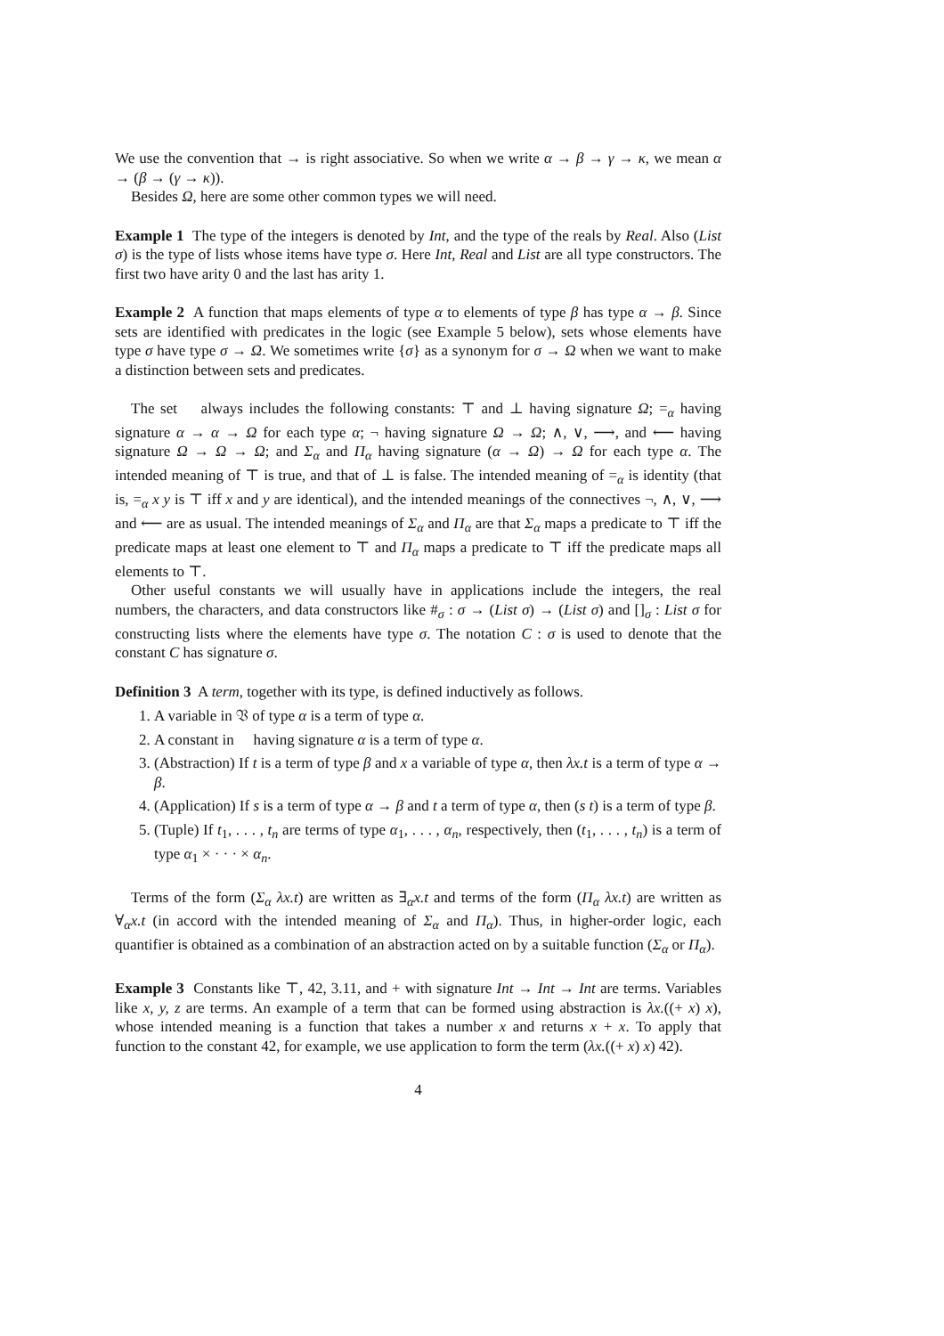We use the convention that → is right associative. So when we write α → β → γ → κ, we mean α → (β → (γ → κ)).
Besides Ω, here are some other common types we will need.
Example 1 The type of the integers is denoted by Int, and the type of the reals by Real. Also (List σ) is the type of lists whose items have type σ. Here Int, Real and List are all type constructors. The first two have arity 0 and the last has arity 1.
Example 2 A function that maps elements of type α to elements of type β has type α → β. Since sets are identified with predicates in the logic (see Example 5 below), sets whose elements have type σ have type σ → Ω. We sometimes write {σ} as a synonym for σ → Ω when we want to make a distinction between sets and predicates.
The set 𝔆 always includes the following constants: ⊤ and ⊥ having signature Ω; =<sub>α</sub> having signature α → α → Ω for each type α; ¬ having signature Ω → Ω; ∧, ∨, ⟶, and ⟵ having signature Ω → Ω → Ω; and Σ<sub>α</sub> and Π<sub>α</sub> having signature (α → Ω) → Ω for each type α. The intended meaning of ⊤ is true, and that of ⊥ is false. The intended meaning of =<sub>α</sub> is identity (that is, =<sub>α</sub> x y is ⊤ iff x and y are identical), and the intended meanings of the connectives ¬, ∧, ∨, ⟶ and ⟵ are as usual. The intended meanings of Σ<sub>α</sub> and Π<sub>α</sub> are that Σ<sub>α</sub> maps a predicate to ⊤ iff the predicate maps at least one element to ⊤ and Π<sub>α</sub> maps a predicate to ⊤ iff the predicate maps all elements to ⊤.
Other useful constants we will usually have in applications include the integers, the real numbers, the characters, and data constructors like #<sub>σ</sub> : σ → (List σ) → (List σ) and []<sub>σ</sub> : List σ for constructing lists where the elements have type σ. The notation C : σ is used to denote that the constant C has signature σ.
Definition 3 A term, together with its type, is defined inductively as follows.
1. A variable in 𝔙 of type α is a term of type α.
2. A constant in 𝔆 having signature α is a term of type α.
3. (Abstraction) If t is a term of type β and x a variable of type α, then λx.t is a term of type α → β.
4. (Application) If s is a term of type α → β and t a term of type α, then (s t) is a term of type β.
5. (Tuple) If t<sub>1</sub>, . . . , t<sub>n</sub> are terms of type α<sub>1</sub>, . . . , α<sub>n</sub>, respectively, then (t<sub>1</sub>, . . . , t<sub>n</sub>) is a term of type α<sub>1</sub> × · · · × α<sub>n</sub>.
Terms of the form (Σ<sub>α</sub> λx.t) are written as ∃<sub>α</sub>x.t and terms of the form (Π<sub>α</sub> λx.t) are written as ∀<sub>α</sub>x.t (in accord with the intended meaning of Σ<sub>α</sub> and Π<sub>α</sub>). Thus, in higher-order logic, each quantifier is obtained as a combination of an abstraction acted on by a suitable function (Σ<sub>α</sub> or Π<sub>α</sub>).
Example 3 Constants like ⊤, 42, 3.11, and + with signature Int → Int → Int are terms. Variables like x, y, z are terms. An example of a term that can be formed using abstraction is λx.((+ x) x), whose intended meaning is a function that takes a number x and returns x + x. To apply that function to the constant 42, for example, we use application to form the term (λx.((+ x) x) 42).
4